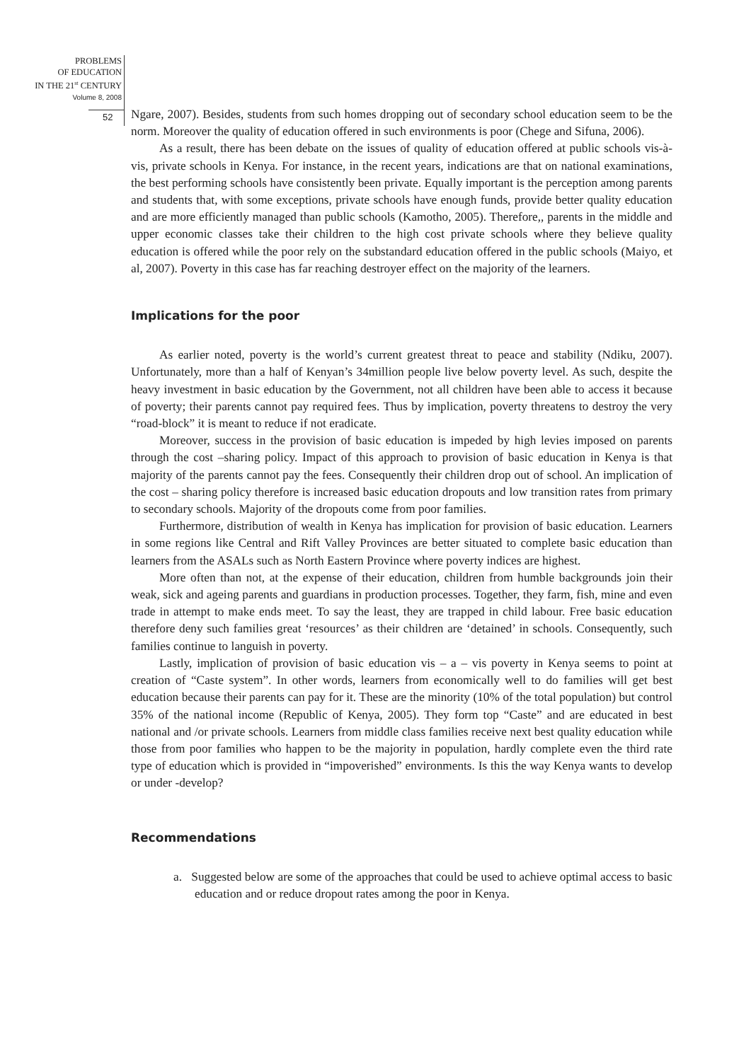PROBLEMS
OF EDUCATION
IN THE 21<sup>st</sup> CENTURY
Volume 8, 2008
52
Ngare, 2007). Besides, students from such homes dropping out of secondary school education seem to be the norm. Moreover the quality of education offered in such environments is poor (Chege and Sifuna, 2006).
As a result, there has been debate on the issues of quality of education offered at public schools vis-à-vis, private schools in Kenya. For instance, in the recent years, indications are that on national examinations, the best performing schools have consistently been private. Equally important is the perception among parents and students that, with some exceptions, private schools have enough funds, provide better quality education and are more efficiently managed than public schools (Kamotho, 2005). Therefore,, parents in the middle and upper economic classes take their children to the high cost private schools where they believe quality education is offered while the poor rely on the substandard education offered in the public schools (Maiyo, et al, 2007). Poverty in this case has far reaching destroyer effect on the majority of the learners.
Implications for the poor
As earlier noted, poverty is the world’s current greatest threat to peace and stability (Ndiku, 2007). Unfortunately, more than a half of Kenyan’s 34million people live below poverty level. As such, despite the heavy investment in basic education by the Government, not all children have been able to access it because of poverty; their parents cannot pay required fees. Thus by implication, poverty threatens to destroy the very “road-block” it is meant to reduce if not eradicate.
Moreover, success in the provision of basic education is impeded by high levies imposed on parents through the cost –sharing policy. Impact of this approach to provision of basic education in Kenya is that majority of the parents cannot pay the fees. Consequently their children drop out of school. An implication of the cost – sharing policy therefore is increased basic education dropouts and low transition rates from primary to secondary schools. Majority of the dropouts come from poor families.
Furthermore, distribution of wealth in Kenya has implication for provision of basic education. Learners in some regions like Central and Rift Valley Provinces are better situated to complete basic education than learners from the ASALs such as North Eastern Province where poverty indices are highest.
More often than not, at the expense of their education, children from humble backgrounds join their weak, sick and ageing parents and guardians in production processes. Together, they farm, fish, mine and even trade in attempt to make ends meet. To say the least, they are trapped in child labour. Free basic education therefore deny such families great ‘resources’ as their children are ‘detained’ in schools. Consequently, such families continue to languish in poverty.
Lastly, implication of provision of basic education vis – a – vis poverty in Kenya seems to point at creation of “Caste system”. In other words, learners from economically well to do families will get best education because their parents can pay for it. These are the minority (10% of the total population) but control 35% of the national income (Republic of Kenya, 2005). They form top “Caste” and are educated in best national and /or private schools. Learners from middle class families receive next best quality education while those from poor families who happen to be the majority in population, hardly complete even the third rate type of education which is provided in “impoverished” environments. Is this the way Kenya wants to develop or under -develop?
Recommendations
a. Suggested below are some of the approaches that could be used to achieve optimal access to basic education and or reduce dropout rates among the poor in Kenya.